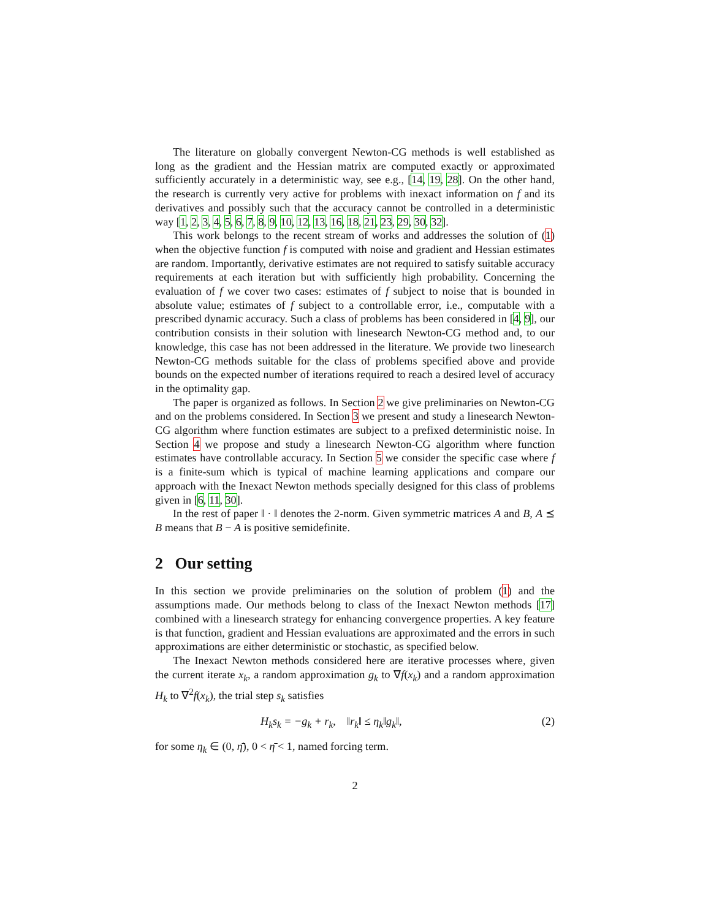The literature on globally convergent Newton-CG methods is well established as long as the gradient and the Hessian matrix are computed exactly or approximated sufficiently accurately in a deterministic way, see e.g., [14, 19, 28]. On the other hand, the research is currently very active for problems with inexact information on f and its derivatives and possibly such that the accuracy cannot be controlled in a deterministic way [1, 2, 3, 4, 5, 6, 7, 8, 9, 10, 12, 13, 16, 18, 21, 23, 29, 30, 32].
This work belongs to the recent stream of works and addresses the solution of (1) when the objective function f is computed with noise and gradient and Hessian estimates are random. Importantly, derivative estimates are not required to satisfy suitable accuracy requirements at each iteration but with sufficiently high probability. Concerning the evaluation of f we cover two cases: estimates of f subject to noise that is bounded in absolute value; estimates of f subject to a controllable error, i.e., computable with a prescribed dynamic accuracy. Such a class of problems has been considered in [4, 9], our contribution consists in their solution with linesearch Newton-CG method and, to our knowledge, this case has not been addressed in the literature. We provide two linesearch Newton-CG methods suitable for the class of problems specified above and provide bounds on the expected number of iterations required to reach a desired level of accuracy in the optimality gap.
The paper is organized as follows. In Section 2 we give preliminaries on Newton-CG and on the problems considered. In Section 3 we present and study a linesearch Newton-CG algorithm where function estimates are subject to a prefixed deterministic noise. In Section 4 we propose and study a linesearch Newton-CG algorithm where function estimates have controllable accuracy. In Section 5 we consider the specific case where f is a finite-sum which is typical of machine learning applications and compare our approach with the Inexact Newton methods specially designed for this class of problems given in [6, 11, 30].
In the rest of paper ‖ · ‖ denotes the 2-norm. Given symmetric matrices A and B, A ⪯ B means that B − A is positive semidefinite.
2 Our setting
In this section we provide preliminaries on the solution of problem (1) and the assumptions made. Our methods belong to class of the Inexact Newton methods [17] combined with a linesearch strategy for enhancing convergence properties. A key feature is that function, gradient and Hessian evaluations are approximated and the errors in such approximations are either deterministic or stochastic, as specified below.
The Inexact Newton methods considered here are iterative processes where, given the current iterate x<sub>k</sub>, a random approximation g<sub>k</sub> to ∇f(x<sub>k</sub>) and a random approximation H<sub>k</sub> to ∇<sup>2</sup>f(x<sub>k</sub>), the trial step s<sub>k</sub> satisfies
H<sub>k</sub>s<sub>k</sub> = −g<sub>k</sub> + r<sub>k</sub>, ‖r<sub>k</sub>‖ ≤ η<sub>k</sub>‖g<sub>k</sub>‖, (2)
for some η<sub>k</sub> ∈ (0, η̄), 0 < η̄ < 1, named forcing term.
2